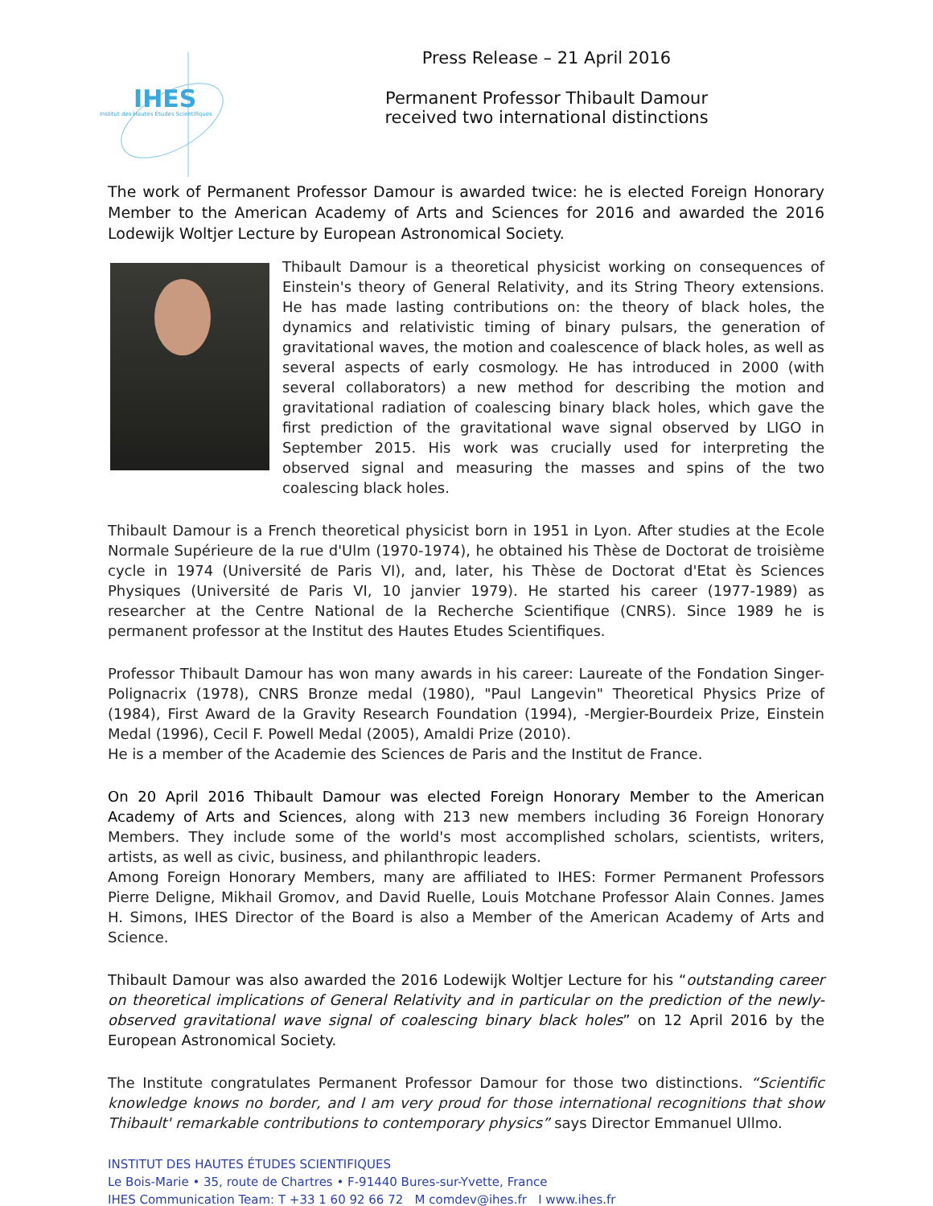IHES
Institut des Hautes Études Scientifiques
Press Release – 21 April 2016
Permanent Professor Thibault Damour
received two international distinctions
The work of Permanent Professor Damour is awarded twice: he is elected Foreign Honorary Member to the American Academy of Arts and Sciences for 2016 and awarded the 2016 Lodewijk Woltjer Lecture by European Astronomical Society.
Thibault Damour is a theoretical physicist working on consequences of Einstein's theory of General Relativity, and its String Theory extensions. He has made lasting contributions on: the theory of black holes, the dynamics and relativistic timing of binary pulsars, the generation of gravitational waves, the motion and coalescence of black holes, as well as several aspects of early cosmology. He has introduced in 2000 (with several collaborators) a new method for describing the motion and gravitational radiation of coalescing binary black holes, which gave the first prediction of the gravitational wave signal observed by LIGO in September 2015. His work was crucially used for interpreting the observed signal and measuring the masses and spins of the two coalescing black holes.
Thibault Damour is a French theoretical physicist born in 1951 in Lyon. After studies at the Ecole Normale Supérieure de la rue d'Ulm (1970-1974), he obtained his Thèse de Doctorat de troisième cycle in 1974 (Université de Paris VI), and, later, his Thèse de Doctorat d'Etat ès Sciences Physiques (Université de Paris VI, 10 janvier 1979). He started his career (1977-1989) as researcher at the Centre National de la Recherche Scientifique (CNRS). Since 1989 he is permanent professor at the Institut des Hautes Etudes Scientifiques.
Professor Thibault Damour has won many awards in his career: Laureate of the Fondation Singer-Polignacrix (1978), CNRS Bronze medal (1980), "Paul Langevin" Theoretical Physics Prize of (1984), First Award de la Gravity Research Foundation (1994), -Mergier-Bourdeix Prize, Einstein Medal (1996), Cecil F. Powell Medal (2005), Amaldi Prize (2010).
He is a member of the Academie des Sciences de Paris and the Institut de France.
On 20 April 2016 Thibault Damour was elected Foreign Honorary Member to the American Academy of Arts and Sciences, along with 213 new members including 36 Foreign Honorary Members. They include some of the world's most accomplished scholars, scientists, writers, artists, as well as civic, business, and philanthropic leaders.
Among Foreign Honorary Members, many are affiliated to IHES: Former Permanent Professors Pierre Deligne, Mikhail Gromov, and David Ruelle, Louis Motchane Professor Alain Connes. James H. Simons, IHES Director of the Board is also a Member of the American Academy of Arts and Science.
Thibault Damour was also awarded the 2016 Lodewijk Woltjer Lecture for his “outstanding career on theoretical implications of General Relativity and in particular on the prediction of the newly-observed gravitational wave signal of coalescing binary black holes” on 12 April 2016 by the European Astronomical Society.
The Institute congratulates Permanent Professor Damour for those two distinctions. “Scientific knowledge knows no border, and I am very proud for those international recognitions that show Thibault' remarkable contributions to contemporary physics” says Director Emmanuel Ullmo.
INSTITUT DES HAUTES ÉTUDES SCIENTIFIQUES
Le Bois-Marie • 35, route de Chartres • F-91440 Bures-sur-Yvette, France
IHES Communication Team: T +33 1 60 92 66 72 M comdev@ihes.fr I www.ihes.fr